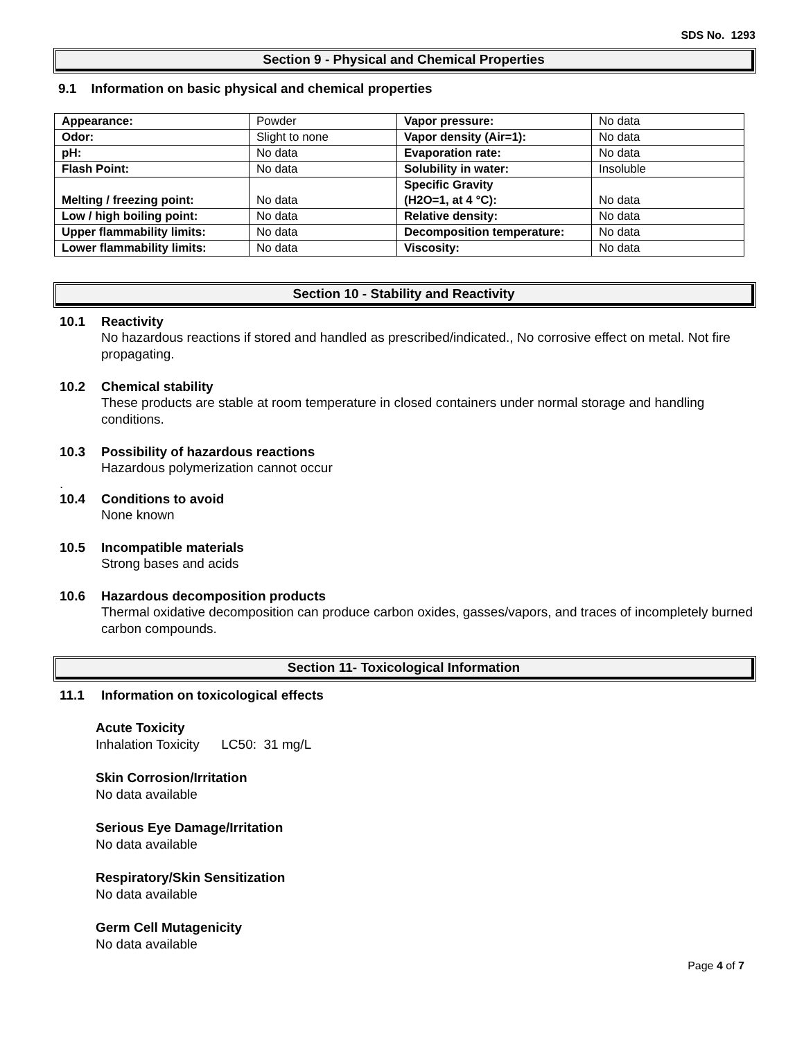SDS No. 1293
Section 9 - Physical and Chemical Properties
9.1 Information on basic physical and chemical properties
| Appearance: | Powder | Vapor pressure: | No data |
| Odor: | Slight to none | Vapor density (Air=1): | No data |
| pH: | No data | Evaporation rate: | No data |
| Flash Point: | No data | Solubility in water: | Insoluble |
| Melting / freezing point: | No data | Specific Gravity (H2O=1, at 4 °C): | No data |
| Low / high boiling point: | No data | Relative density: | No data |
| Upper flammability limits: | No data | Decomposition temperature: | No data |
| Lower flammability limits: | No data | Viscosity: | No data |
Section 10 - Stability and Reactivity
10.1 Reactivity
No hazardous reactions if stored and handled as prescribed/indicated., No corrosive effect on metal. Not fire propagating.
10.2 Chemical stability
These products are stable at room temperature in closed containers under normal storage and handling conditions.
10.3 Possibility of hazardous reactions
Hazardous polymerization cannot occur
.
10.4 Conditions to avoid
None known
10.5 Incompatible materials
Strong bases and acids
10.6 Hazardous decomposition products
Thermal oxidative decomposition can produce carbon oxides, gasses/vapors, and traces of incompletely burned carbon compounds.
Section 11- Toxicological Information
11.1 Information on toxicological effects
Acute Toxicity
Inhalation Toxicity LC50: 31 mg/L
Skin Corrosion/Irritation
No data available
Serious Eye Damage/Irritation
No data available
Respiratory/Skin Sensitization
No data available
Germ Cell Mutagenicity
No data available
Page 4 of 7